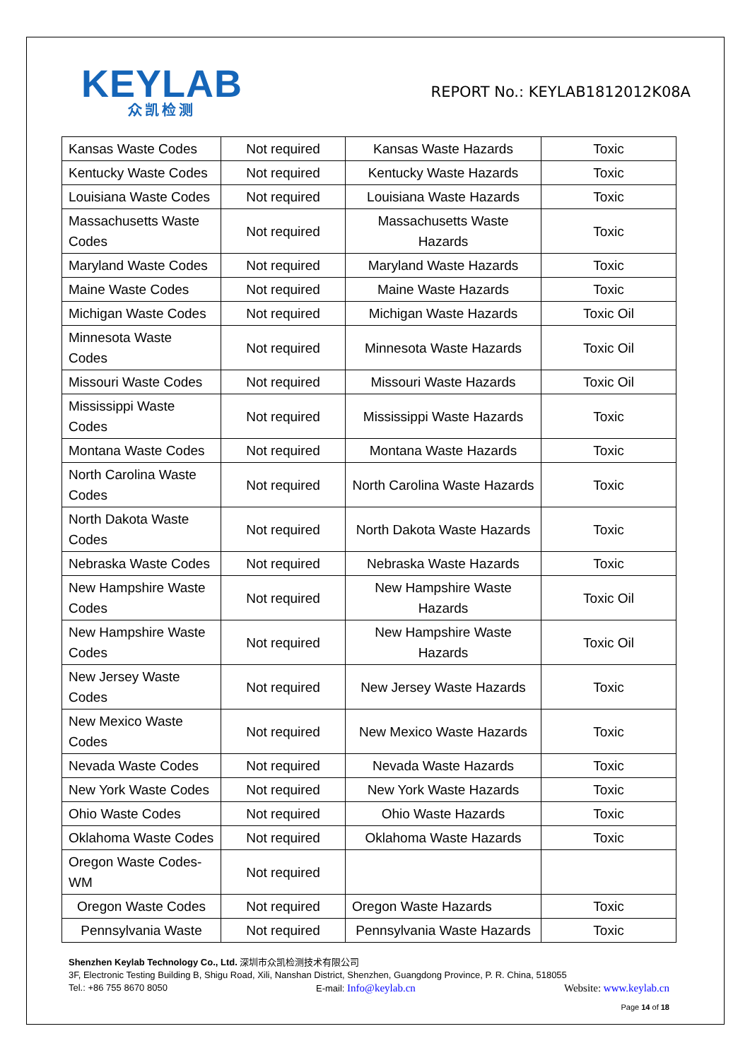KEYLAB
众凯检测
REPORT No.: KEYLAB1812012K08A
| Kansas Waste Codes | Not required | Kansas Waste Hazards | Toxic |
| Kentucky Waste Codes | Not required | Kentucky Waste Hazards | Toxic |
| Louisiana Waste Codes | Not required | Louisiana Waste Hazards | Toxic |
| Massachusetts Waste Codes | Not required | Massachusetts Waste Hazards | Toxic |
| Maryland Waste Codes | Not required | Maryland Waste Hazards | Toxic |
| Maine Waste Codes | Not required | Maine Waste Hazards | Toxic |
| Michigan Waste Codes | Not required | Michigan Waste Hazards | Toxic Oil |
| Minnesota Waste Codes | Not required | Minnesota Waste Hazards | Toxic Oil |
| Missouri Waste Codes | Not required | Missouri Waste Hazards | Toxic Oil |
| Mississippi Waste Codes | Not required | Mississippi Waste Hazards | Toxic |
| Montana Waste Codes | Not required | Montana Waste Hazards | Toxic |
| North Carolina Waste Codes | Not required | North Carolina Waste Hazards | Toxic |
| North Dakota Waste Codes | Not required | North Dakota Waste Hazards | Toxic |
| Nebraska Waste Codes | Not required | Nebraska Waste Hazards | Toxic |
| New Hampshire Waste Codes | Not required | New Hampshire Waste Hazards | Toxic Oil |
| New Hampshire Waste Codes | Not required | New Hampshire Waste Hazards | Toxic Oil |
| New Jersey Waste Codes | Not required | New Jersey Waste Hazards | Toxic |
| New Mexico Waste Codes | Not required | New Mexico Waste Hazards | Toxic |
| Nevada Waste Codes | Not required | Nevada Waste Hazards | Toxic |
| New York Waste Codes | Not required | New York Waste Hazards | Toxic |
| Ohio Waste Codes | Not required | Ohio Waste Hazards | Toxic |
| Oklahoma Waste Codes | Not required | Oklahoma Waste Hazards | Toxic |
| Oregon Waste Codes-WM | Not required | | |
| Oregon Waste Codes | Not required | Oregon Waste Hazards | Toxic |
| Pennsylvania Waste | Not required | Pennsylvania Waste Hazards | Toxic |
Shenzhen Keylab Technology Co., Ltd. 深圳市众凯检测技术有限公司
3F, Electronic Testing Building B, Shigu Road, Xili, Nanshan District, Shenzhen, Guangdong Province, P. R. China, 518055
Tel.: +86 755 8670 8050 E-mail: Info@keylab.cn Website: www.keylab.cn
Page 14 of 18